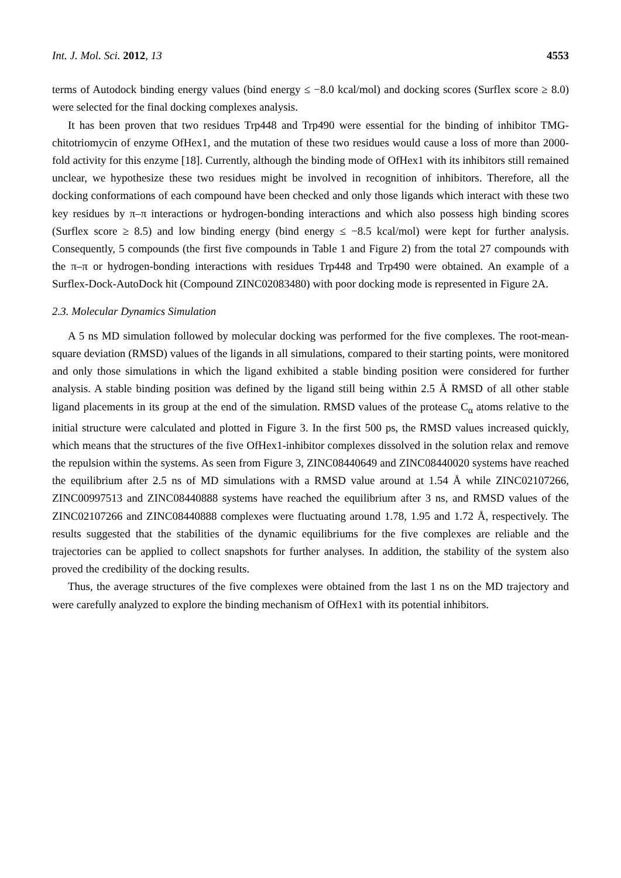Int. J. Mol. Sci. 2012, 13 4553
terms of Autodock binding energy values (bind energy ≤ −8.0 kcal/mol) and docking scores (Surflex score ≥ 8.0) were selected for the final docking complexes analysis.
It has been proven that two residues Trp448 and Trp490 were essential for the binding of inhibitor TMG-chitotriomycin of enzyme OfHex1, and the mutation of these two residues would cause a loss of more than 2000-fold activity for this enzyme [18]. Currently, although the binding mode of OfHex1 with its inhibitors still remained unclear, we hypothesize these two residues might be involved in recognition of inhibitors. Therefore, all the docking conformations of each compound have been checked and only those ligands which interact with these two key residues by π–π interactions or hydrogen-bonding interactions and which also possess high binding scores (Surflex score ≥ 8.5) and low binding energy (bind energy ≤ −8.5 kcal/mol) were kept for further analysis. Consequently, 5 compounds (the first five compounds in Table 1 and Figure 2) from the total 27 compounds with the π–π or hydrogen-bonding interactions with residues Trp448 and Trp490 were obtained. An example of a Surflex-Dock-AutoDock hit (Compound ZINC02083480) with poor docking mode is represented in Figure 2A.
2.3. Molecular Dynamics Simulation
A 5 ns MD simulation followed by molecular docking was performed for the five complexes. The root-mean-square deviation (RMSD) values of the ligands in all simulations, compared to their starting points, were monitored and only those simulations in which the ligand exhibited a stable binding position were considered for further analysis. A stable binding position was defined by the ligand still being within 2.5 Å RMSD of all other stable ligand placements in its group at the end of the simulation. RMSD values of the protease C<sub>α</sub> atoms relative to the initial structure were calculated and plotted in Figure 3. In the first 500 ps, the RMSD values increased quickly, which means that the structures of the five OfHex1-inhibitor complexes dissolved in the solution relax and remove the repulsion within the systems. As seen from Figure 3, ZINC08440649 and ZINC08440020 systems have reached the equilibrium after 2.5 ns of MD simulations with a RMSD value around at 1.54 Å while ZINC02107266, ZINC00997513 and ZINC08440888 systems have reached the equilibrium after 3 ns, and RMSD values of the ZINC02107266 and ZINC08440888 complexes were fluctuating around 1.78, 1.95 and 1.72 Å, respectively. The results suggested that the stabilities of the dynamic equilibriums for the five complexes are reliable and the trajectories can be applied to collect snapshots for further analyses. In addition, the stability of the system also proved the credibility of the docking results.
Thus, the average structures of the five complexes were obtained from the last 1 ns on the MD trajectory and were carefully analyzed to explore the binding mechanism of OfHex1 with its potential inhibitors.